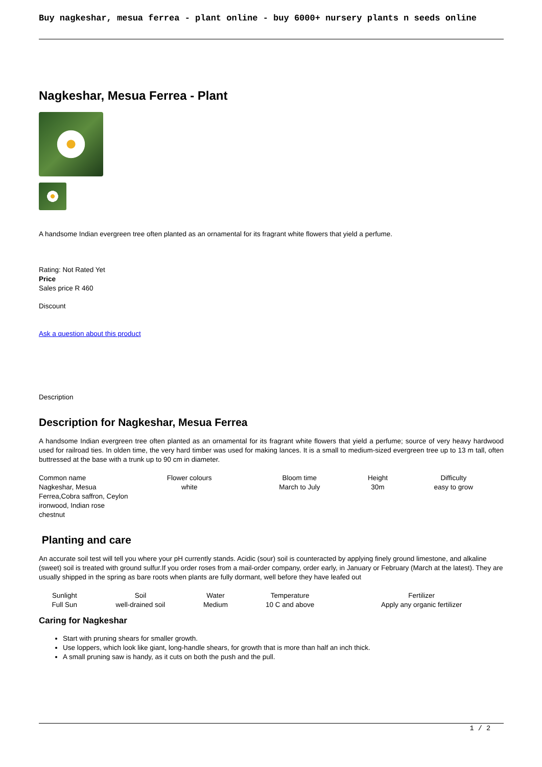Buy nagkeshar, mesua ferrea - plant online - buy 6000+ nursery plants n seeds online
Nagkeshar, Mesua Ferrea - Plant
A handsome Indian evergreen tree often planted as an ornamental for its fragrant white flowers that yield a perfume.
Rating: Not Rated Yet
Price
Sales price R 460
Discount
Ask a question about this product
Description
Description for Nagkeshar, Mesua Ferrea
A handsome Indian evergreen tree often planted as an ornamental for its fragrant white flowers that yield a perfume; source of very heavy hardwood used for railroad ties. In olden time, the very hard timber was used for making lances. It is a small to medium-sized evergreen tree up to 13 m tall, often buttressed at the base with a trunk up to 90 cm in diameter.
| Common name Nagkeshar, Mesua Ferrea,Cobra saffron, Ceylon ironwood, Indian rose chestnut | Flower colours white | Bloom time March to July | Height 30m | Difficulty easy to grow |
Planting and care
An accurate soil test will tell you where your pH currently stands. Acidic (sour) soil is counteracted by applying finely ground limestone, and alkaline (sweet) soil is treated with ground sulfur.If you order roses from a mail-order company, order early, in January or February (March at the latest). They are usually shipped in the spring as bare roots when plants are fully dormant, well before they have leafed out
| Sunlight Full Sun | Soil well-drained soil | Water Medium | Temperature 10 C and above | Fertilizer Apply any organic fertilizer |
Caring for Nagkeshar
Start with pruning shears for smaller growth.
Use loppers, which look like giant, long-handle shears, for growth that is more than half an inch thick.
A small pruning saw is handy, as it cuts on both the push and the pull.
1 / 2